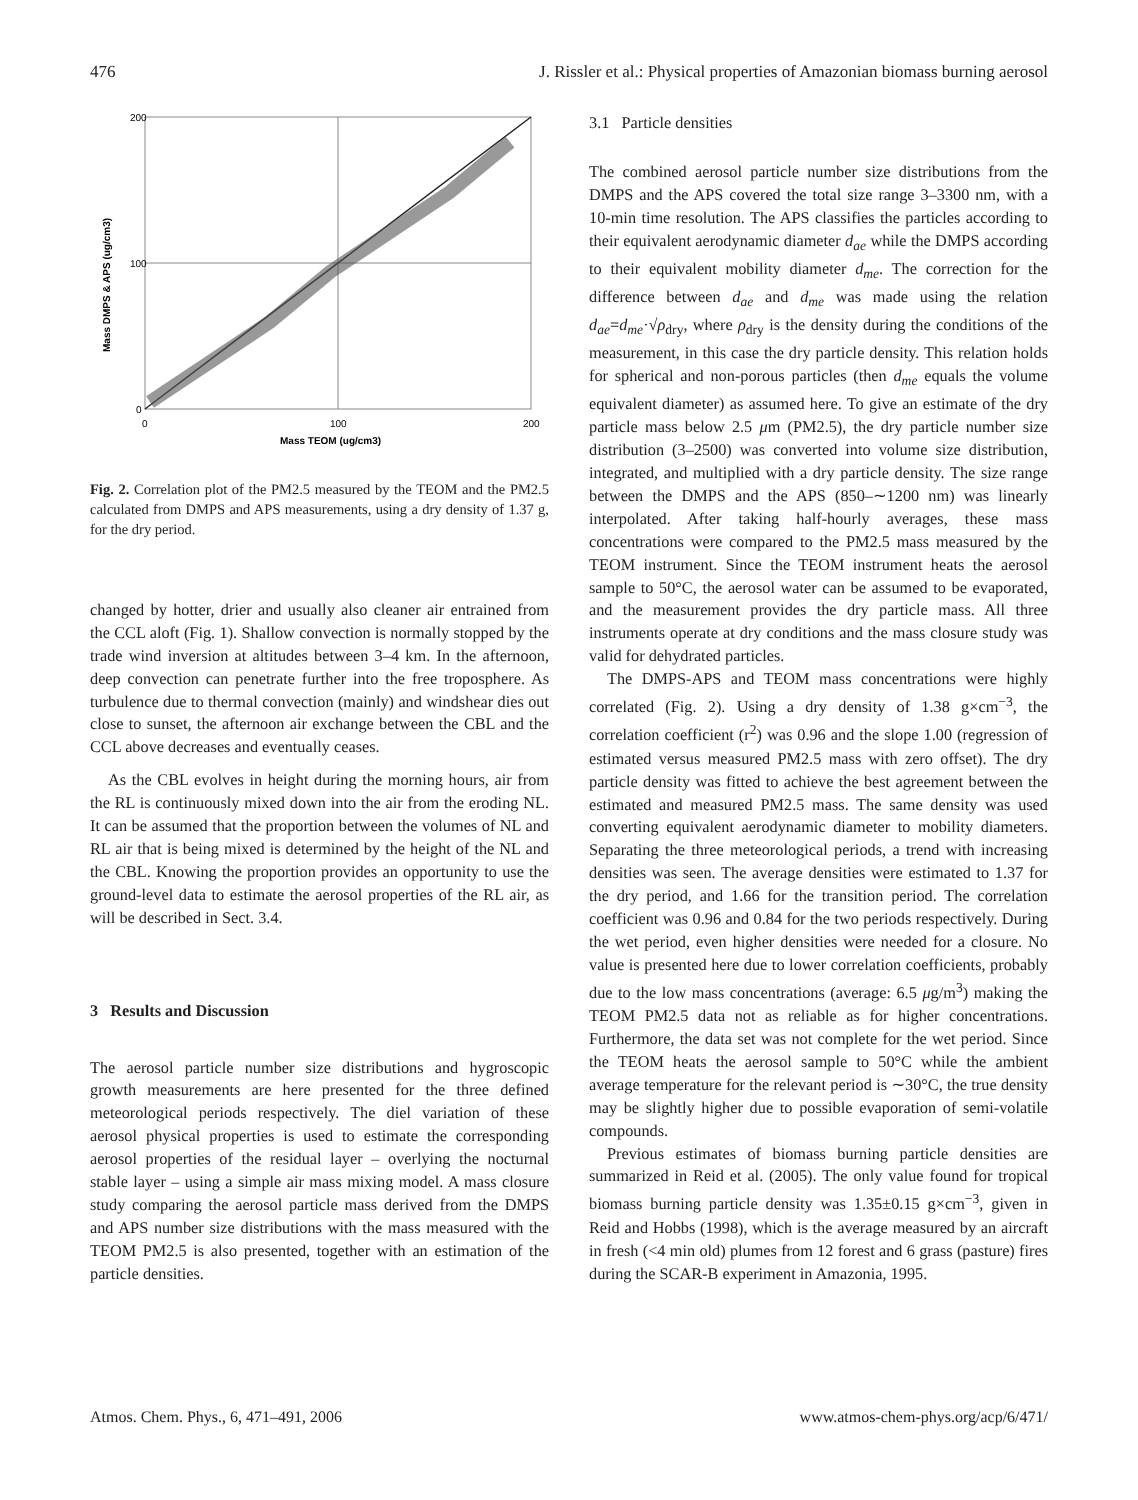476 J. Rissler et al.: Physical properties of Amazonian biomass burning aerosol
200
100
0
0
100
200
Mass TEOM (ug/cm3)
Mass DMPS & APS (ug/cm3)
Fig. 2. Correlation plot of the PM2.5 measured by the TEOM and the PM2.5 calculated from DMPS and APS measurements, using a dry density of 1.37 g, for the dry period.
changed by hotter, drier and usually also cleaner air entrained from the CCL aloft (Fig. 1). Shallow convection is normally stopped by the trade wind inversion at altitudes between 3–4 km. In the afternoon, deep convection can penetrate further into the free troposphere. As turbulence due to thermal convection (mainly) and windshear dies out close to sunset, the afternoon air exchange between the CBL and the CCL above decreases and eventually ceases.
As the CBL evolves in height during the morning hours, air from the RL is continuously mixed down into the air from the eroding NL. It can be assumed that the proportion between the volumes of NL and RL air that is being mixed is determined by the height of the NL and the CBL. Knowing the proportion provides an opportunity to use the ground-level data to estimate the aerosol properties of the RL air, as will be described in Sect. 3.4.
3 Results and Discussion
The aerosol particle number size distributions and hygroscopic growth measurements are here presented for the three defined meteorological periods respectively. The diel variation of these aerosol physical properties is used to estimate the corresponding aerosol properties of the residual layer – overlying the nocturnal stable layer – using a simple air mass mixing model. A mass closure study comparing the aerosol particle mass derived from the DMPS and APS number size distributions with the mass measured with the TEOM PM2.5 is also presented, together with an estimation of the particle densities.
3.1 Particle densities
The combined aerosol particle number size distributions from the DMPS and the APS covered the total size range 3–3300 nm, with a 10-min time resolution. The APS classifies the particles according to their equivalent aerodynamic diameter d<sub>ae</sub> while the DMPS according to their equivalent mobility diameter d<sub>me</sub>. The correction for the difference between d<sub>ae</sub> and d<sub>me</sub> was made using the relation d<sub>ae</sub>=d<sub>me</sub>·√ρ<sub>dry</sub>, where ρ<sub>dry</sub> is the density during the conditions of the measurement, in this case the dry particle density. This relation holds for spherical and non-porous particles (then d<sub>me</sub> equals the volume equivalent diameter) as assumed here. To give an estimate of the dry particle mass below 2.5 μm (PM2.5), the dry particle number size distribution (3–2500) was converted into volume size distribution, integrated, and multiplied with a dry particle density. The size range between the DMPS and the APS (850–∼1200 nm) was linearly interpolated. After taking half-hourly averages, these mass concentrations were compared to the PM2.5 mass measured by the TEOM instrument. Since the TEOM instrument heats the aerosol sample to 50°C, the aerosol water can be assumed to be evaporated, and the measurement provides the dry particle mass. All three instruments operate at dry conditions and the mass closure study was valid for dehydrated particles.
The DMPS-APS and TEOM mass concentrations were highly correlated (Fig. 2). Using a dry density of 1.38 g×cm<sup>−3</sup>, the correlation coefficient (r<sup>2</sup>) was 0.96 and the slope 1.00 (regression of estimated versus measured PM2.5 mass with zero offset). The dry particle density was fitted to achieve the best agreement between the estimated and measured PM2.5 mass. The same density was used converting equivalent aerodynamic diameter to mobility diameters. Separating the three meteorological periods, a trend with increasing densities was seen. The average densities were estimated to 1.37 for the dry period, and 1.66 for the transition period. The correlation coefficient was 0.96 and 0.84 for the two periods respectively. During the wet period, even higher densities were needed for a closure. No value is presented here due to lower correlation coefficients, probably due to the low mass concentrations (average: 6.5 μg/m<sup>3</sup>) making the TEOM PM2.5 data not as reliable as for higher concentrations. Furthermore, the data set was not complete for the wet period. Since the TEOM heats the aerosol sample to 50°C while the ambient average temperature for the relevant period is ∼30°C, the true density may be slightly higher due to possible evaporation of semi-volatile compounds.
Previous estimates of biomass burning particle densities are summarized in Reid et al. (2005). The only value found for tropical biomass burning particle density was 1.35±0.15 g×cm<sup>−3</sup>, given in Reid and Hobbs (1998), which is the average measured by an aircraft in fresh (<4 min old) plumes from 12 forest and 6 grass (pasture) fires during the SCAR-B experiment in Amazonia, 1995.
Atmos. Chem. Phys., 6, 471–491, 2006 www.atmos-chem-phys.org/acp/6/471/